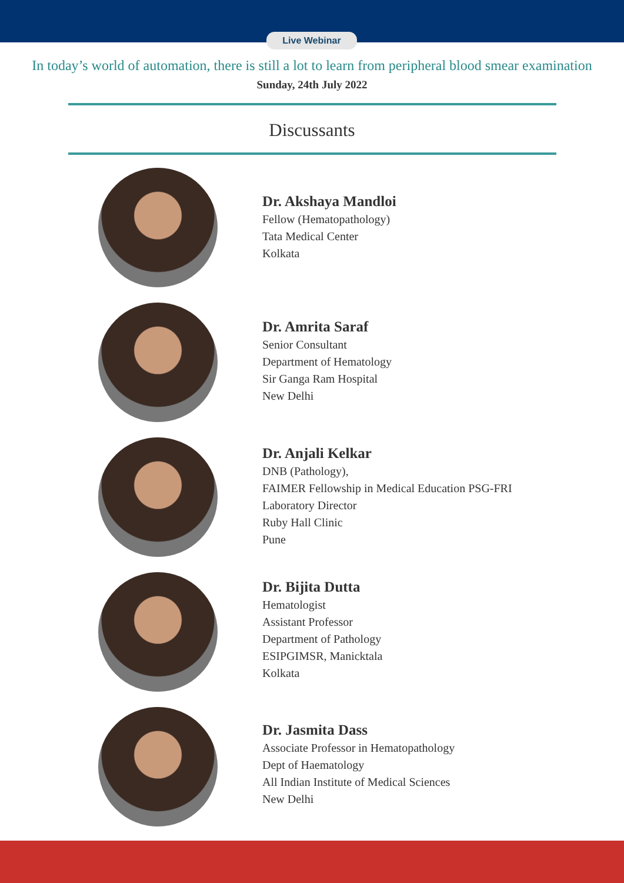Live Webinar
In today’s world of automation, there is still a lot to learn from peripheral blood smear examination
Sunday, 24th July 2022
Discussants
Dr. Akshaya Mandloi
Fellow (Hematopathology)
Tata Medical Center
Kolkata
Dr. Amrita Saraf
Senior Consultant
Department of Hematology
Sir Ganga Ram Hospital
New Delhi
Dr. Anjali Kelkar
DNB (Pathology),
FAIMER Fellowship in Medical Education PSG-FRI
Laboratory Director
Ruby Hall Clinic
Pune
Dr. Bijita Dutta
Hematologist
Assistant Professor
Department of Pathology
ESIPGIMSR, Manicktala
Kolkata
Dr. Jasmita Dass
Associate Professor in Hematopathology
Dept of Haematology
All Indian Institute of Medical Sciences
New Delhi